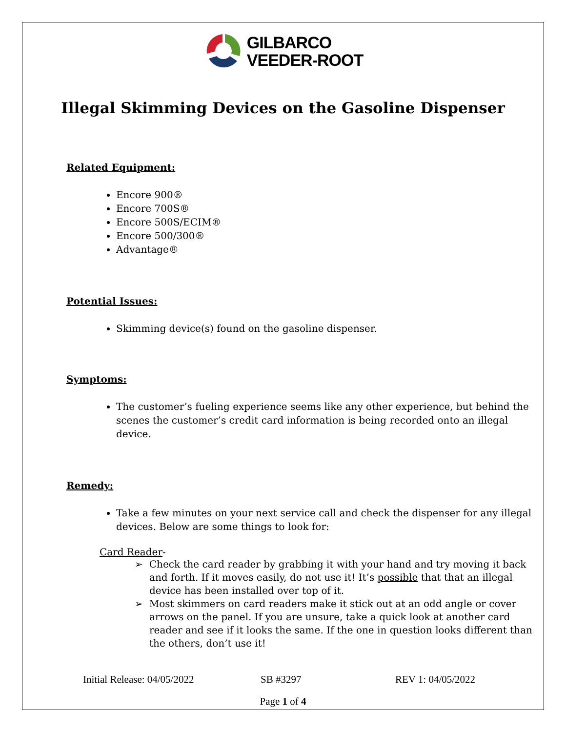GILBARCO
VEEDER-ROOT
Illegal Skimming Devices on the Gasoline Dispenser
Related Equipment:
Encore 900®
Encore 700S®
Encore 500S/ECIM®
Encore 500/300®
Advantage®
Potential Issues:
Skimming device(s) found on the gasoline dispenser.
Symptoms:
The customer’s fueling experience seems like any other experience, but behind the scenes the customer’s credit card information is being recorded onto an illegal device.
Remedy:
Take a few minutes on your next service call and check the dispenser for any illegal devices. Below are some things to look for:
Card Reader-
➢ Check the card reader by grabbing it with your hand and try moving it back and forth. If it moves easily, do not use it! It’s possible that that an illegal device has been installed over top of it.
➢ Most skimmers on card readers make it stick out at an odd angle or cover arrows on the panel. If you are unsure, take a quick look at another card reader and see if it looks the same. If the one in question looks different than the others, don’t use it!
Initial Release: 04/05/2022 SB #3297 REV 1: 04/05/2022
Page 1 of 4